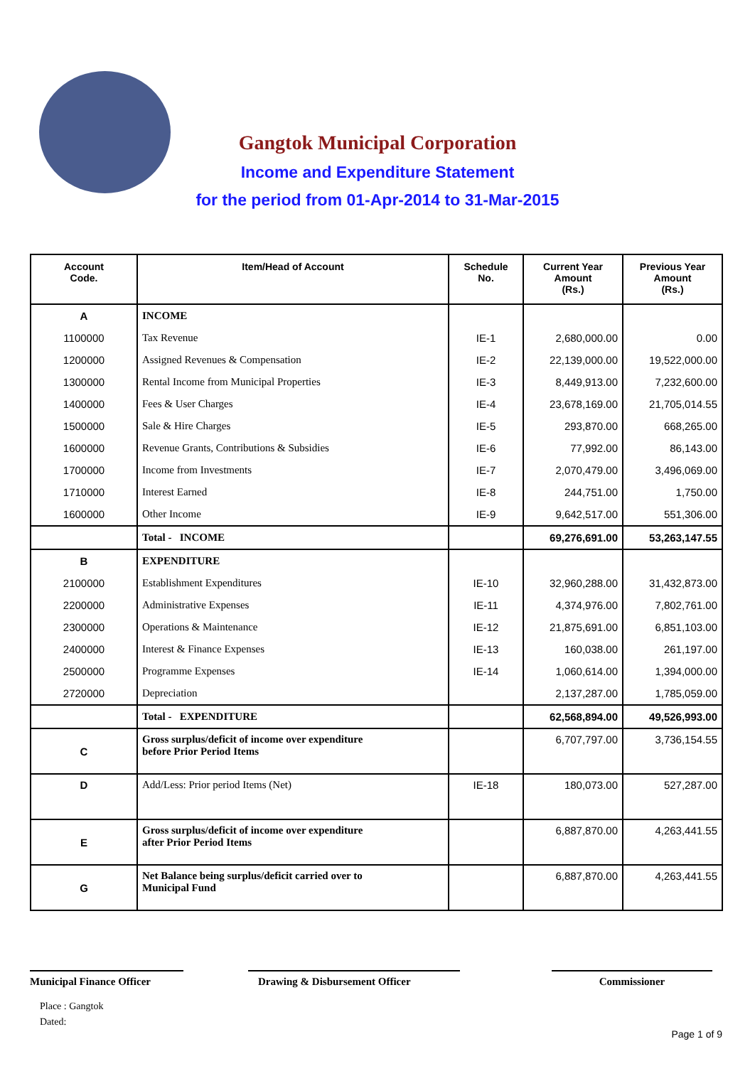Gangtok Municipal Corporation
Income and Expenditure Statement
for the period from 01-Apr-2014 to 31-Mar-2015
| Account Code. | Item/Head of Account | Schedule No. | Current Year Amount (Rs.) | Previous Year Amount (Rs.) |
| --- | --- | --- | --- | --- |
| A | INCOME | | | |
| 1100000 | Tax Revenue | IE-1 | 2,680,000.00 | 0.00 |
| 1200000 | Assigned Revenues & Compensation | IE-2 | 22,139,000.00 | 19,522,000.00 |
| 1300000 | Rental Income from Municipal Properties | IE-3 | 8,449,913.00 | 7,232,600.00 |
| 1400000 | Fees & User Charges | IE-4 | 23,678,169.00 | 21,705,014.55 |
| 1500000 | Sale & Hire Charges | IE-5 | 293,870.00 | 668,265.00 |
| 1600000 | Revenue Grants, Contributions & Subsidies | IE-6 | 77,992.00 | 86,143.00 |
| 1700000 | Income from Investments | IE-7 | 2,070,479.00 | 3,496,069.00 |
| 1710000 | Interest Earned | IE-8 | 244,751.00 | 1,750.00 |
| 1600000 | Other Income | IE-9 | 9,642,517.00 | 551,306.00 |
| | Total - INCOME | | 69,276,691.00 | 53,263,147.55 |
| B | EXPENDITURE | | | |
| 2100000 | Establishment Expenditures | IE-10 | 32,960,288.00 | 31,432,873.00 |
| 2200000 | Administrative Expenses | IE-11 | 4,374,976.00 | 7,802,761.00 |
| 2300000 | Operations & Maintenance | IE-12 | 21,875,691.00 | 6,851,103.00 |
| 2400000 | Interest & Finance Expenses | IE-13 | 160,038.00 | 261,197.00 |
| 2500000 | Programme Expenses | IE-14 | 1,060,614.00 | 1,394,000.00 |
| 2720000 | Depreciation | | 2,137,287.00 | 1,785,059.00 |
| | Total - EXPENDITURE | | 62,568,894.00 | 49,526,993.00 |
| C | Gross surplus/deficit of income over expenditure before Prior Period Items | | 6,707,797.00 | 3,736,154.55 |
| D | Add/Less: Prior period Items (Net) | IE-18 | 180,073.00 | 527,287.00 |
| E | Gross surplus/deficit of income over expenditure after Prior Period Items | | 6,887,870.00 | 4,263,441.55 |
| G | Net Balance being surplus/deficit carried over to Municipal Fund | | 6,887,870.00 | 4,263,441.55 |
Municipal Finance Officer
Drawing & Disbursement Officer Commissioner
Place : Gangtok
Dated:
Page 1 of 9